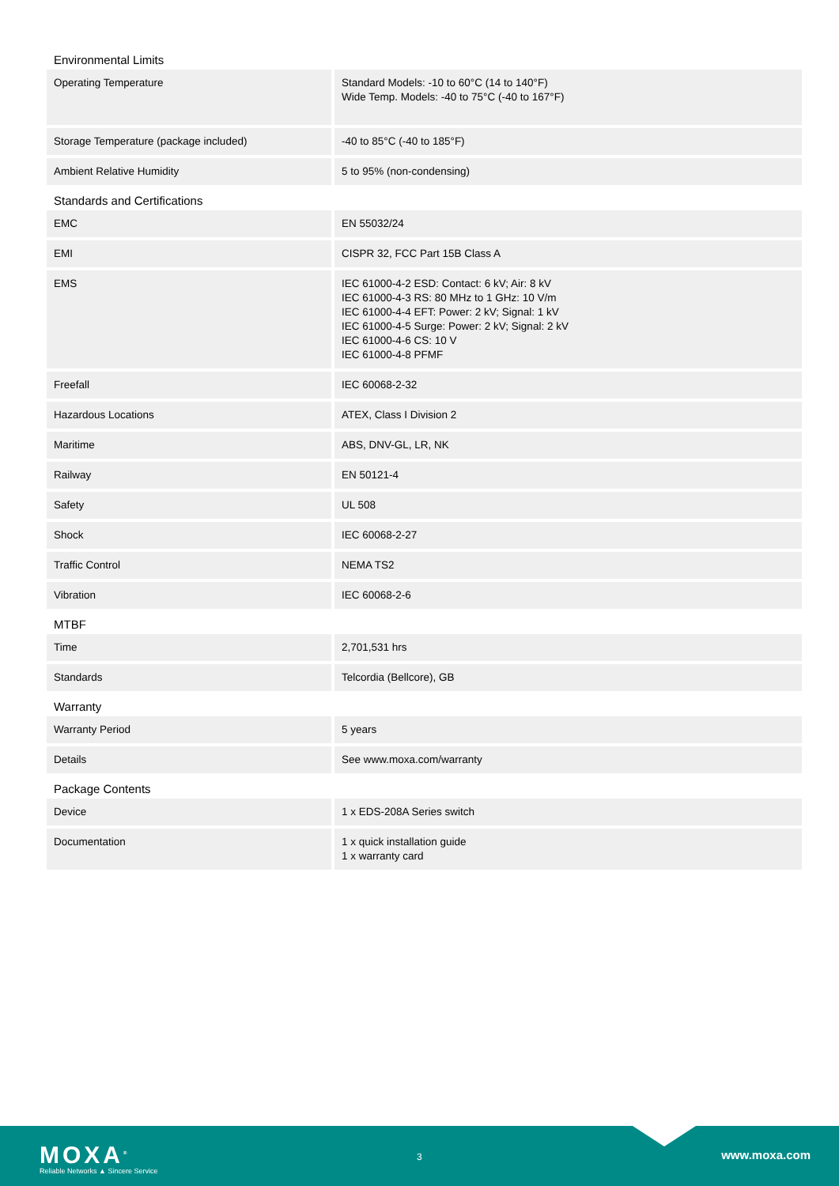Environmental Limits
| Operating Temperature | Standard Models: -10 to 60°C (14 to 140°F) Wide Temp. Models: -40 to 75°C (-40 to 167°F) |
| Storage Temperature (package included) | -40 to 85°C (-40 to 185°F) |
| Ambient Relative Humidity | 5 to 95% (non-condensing) |
Standards and Certifications
| EMC | EN 55032/24 |
| EMI | CISPR 32, FCC Part 15B Class A |
| EMS | IEC 61000-4-2 ESD: Contact: 6 kV; Air: 8 kV IEC 61000-4-3 RS: 80 MHz to 1 GHz: 10 V/m IEC 61000-4-4 EFT: Power: 2 kV; Signal: 1 kV IEC 61000-4-5 Surge: Power: 2 kV; Signal: 2 kV IEC 61000-4-6 CS: 10 V IEC 61000-4-8 PFMF |
| Freefall | IEC 60068-2-32 |
| Hazardous Locations | ATEX, Class I Division 2 |
| Maritime | ABS, DNV-GL, LR, NK |
| Railway | EN 50121-4 |
| Safety | UL 508 |
| Shock | IEC 60068-2-27 |
| Traffic Control | NEMA TS2 |
| Vibration | IEC 60068-2-6 |
MTBF
| Time | 2,701,531 hrs |
| Standards | Telcordia (Bellcore), GB |
Warranty
| Warranty Period | 5 years |
| Details | See www.moxa.com/warranty |
Package Contents
| Device | 1 x EDS-208A Series switch |
| Documentation | 1 x quick installation guide 1 x warranty card |
MOXA<sup>®</sup>
Reliable Networks ▲ Sincere Service
3 www.moxa.com